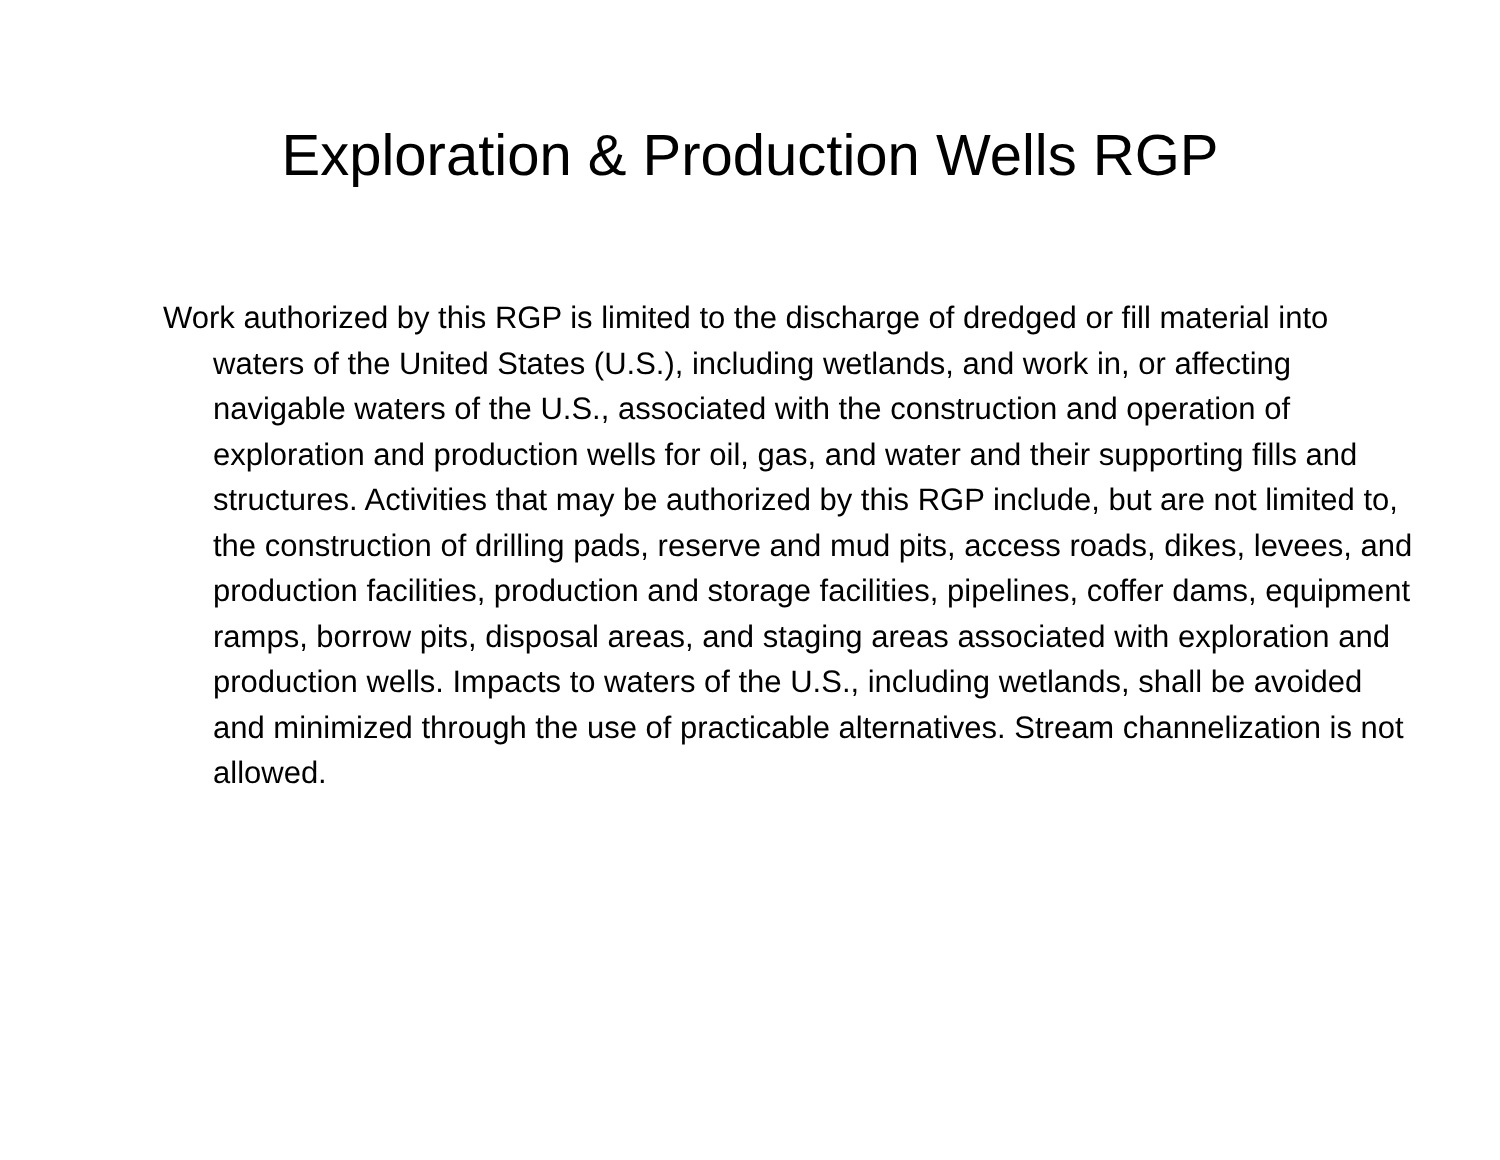Exploration & Production Wells RGP
Work authorized by this RGP is limited to the discharge of dredged or fill material into waters of the United States (U.S.), including wetlands, and work in, or affecting navigable waters of the U.S., associated with the construction and operation of exploration and production wells for oil, gas, and water and their supporting fills and structures. Activities that may be authorized by this RGP include, but are not limited to, the construction of drilling pads, reserve and mud pits, access roads, dikes, levees, and production facilities, production and storage facilities, pipelines, coffer dams, equipment ramps, borrow pits, disposal areas, and staging areas associated with exploration and production wells. Impacts to waters of the U.S., including wetlands, shall be avoided and minimized through the use of practicable alternatives. Stream channelization is not allowed.